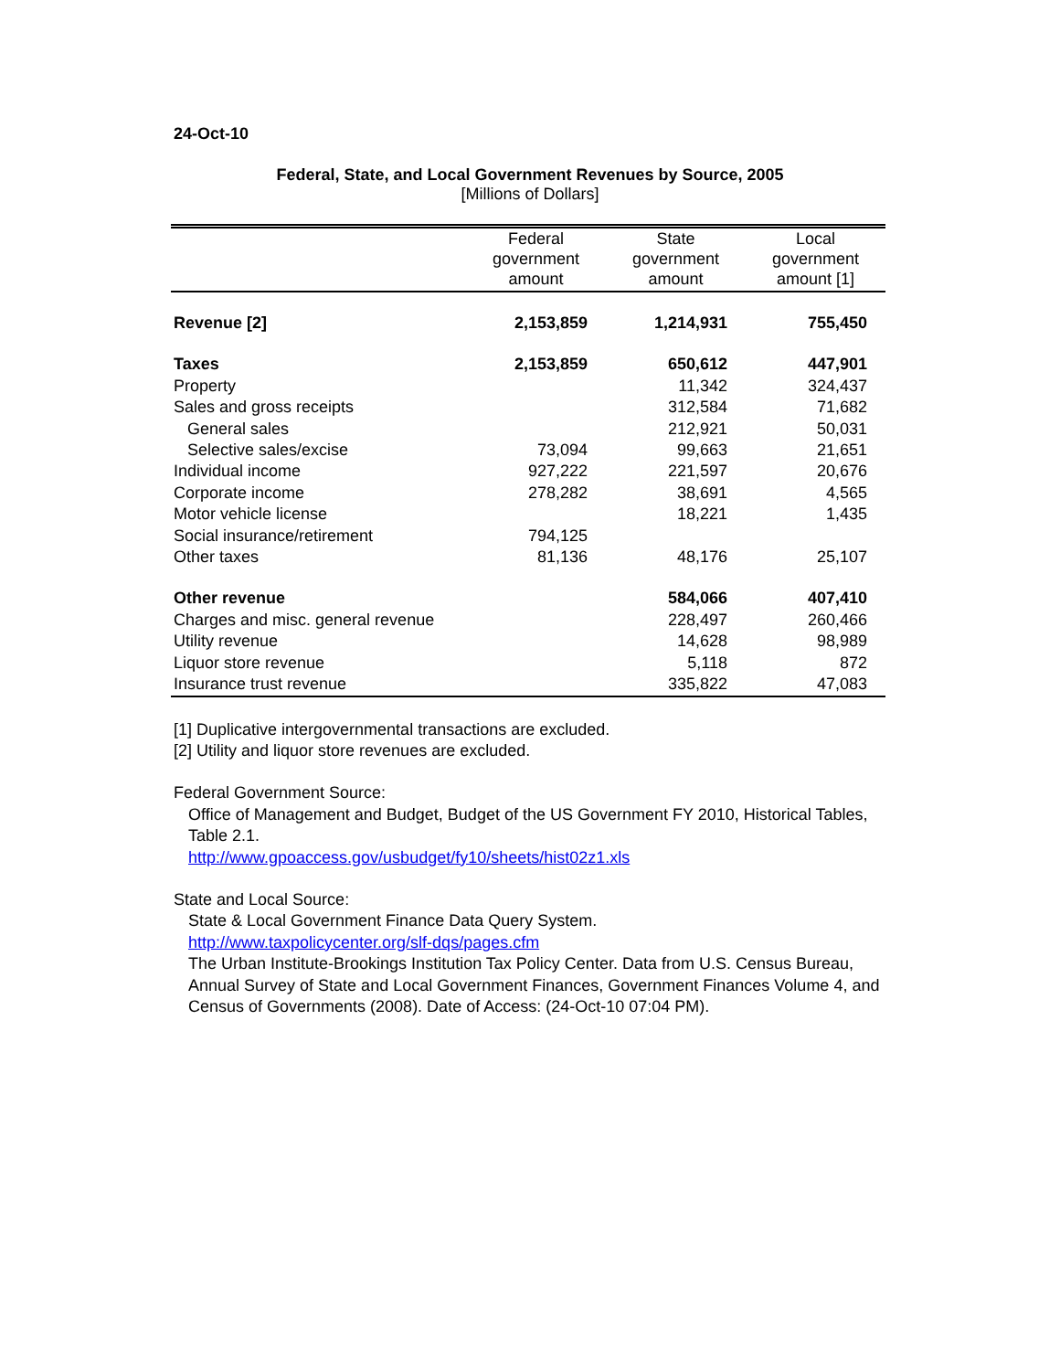24-Oct-10
Federal, State, and Local Government Revenues by Source, 2005
[Millions of Dollars]
| | Federal government amount | State government amount | Local government amount [1] |
| --- | --- | --- | --- |
| Revenue [2] | 2,153,859 | 1,214,931 | 755,450 |
| Taxes | 2,153,859 | 650,612 | 447,901 |
| Property | | 11,342 | 324,437 |
| Sales and gross receipts | | 312,584 | 71,682 |
| General sales | | 212,921 | 50,031 |
| Selective sales/excise | 73,094 | 99,663 | 21,651 |
| Individual income | 927,222 | 221,597 | 20,676 |
| Corporate income | 278,282 | 38,691 | 4,565 |
| Motor vehicle license | | 18,221 | 1,435 |
| Social insurance/retirement | 794,125 | | |
| Other taxes | 81,136 | 48,176 | 25,107 |
| Other revenue | | 584,066 | 407,410 |
| Charges and misc. general revenue | | 228,497 | 260,466 |
| Utility revenue | | 14,628 | 98,989 |
| Liquor store revenue | | 5,118 | 872 |
| Insurance trust revenue | | 335,822 | 47,083 |
[1] Duplicative intergovernmental transactions are excluded.
[2] Utility and liquor store revenues are excluded.
Federal Government Source:
Office of Management and Budget, Budget of the US Government FY 2010, Historical Tables, Table 2.1.
http://www.gpoaccess.gov/usbudget/fy10/sheets/hist02z1.xls
State and Local Source:
State & Local Government Finance Data Query System.
http://www.taxpolicycenter.org/slf-dqs/pages.cfm
The Urban Institute-Brookings Institution Tax Policy Center. Data from U.S. Census Bureau, Annual Survey of State and Local Government Finances, Government Finances Volume 4, and Census of Governments (2008). Date of Access: (24-Oct-10 07:04 PM).